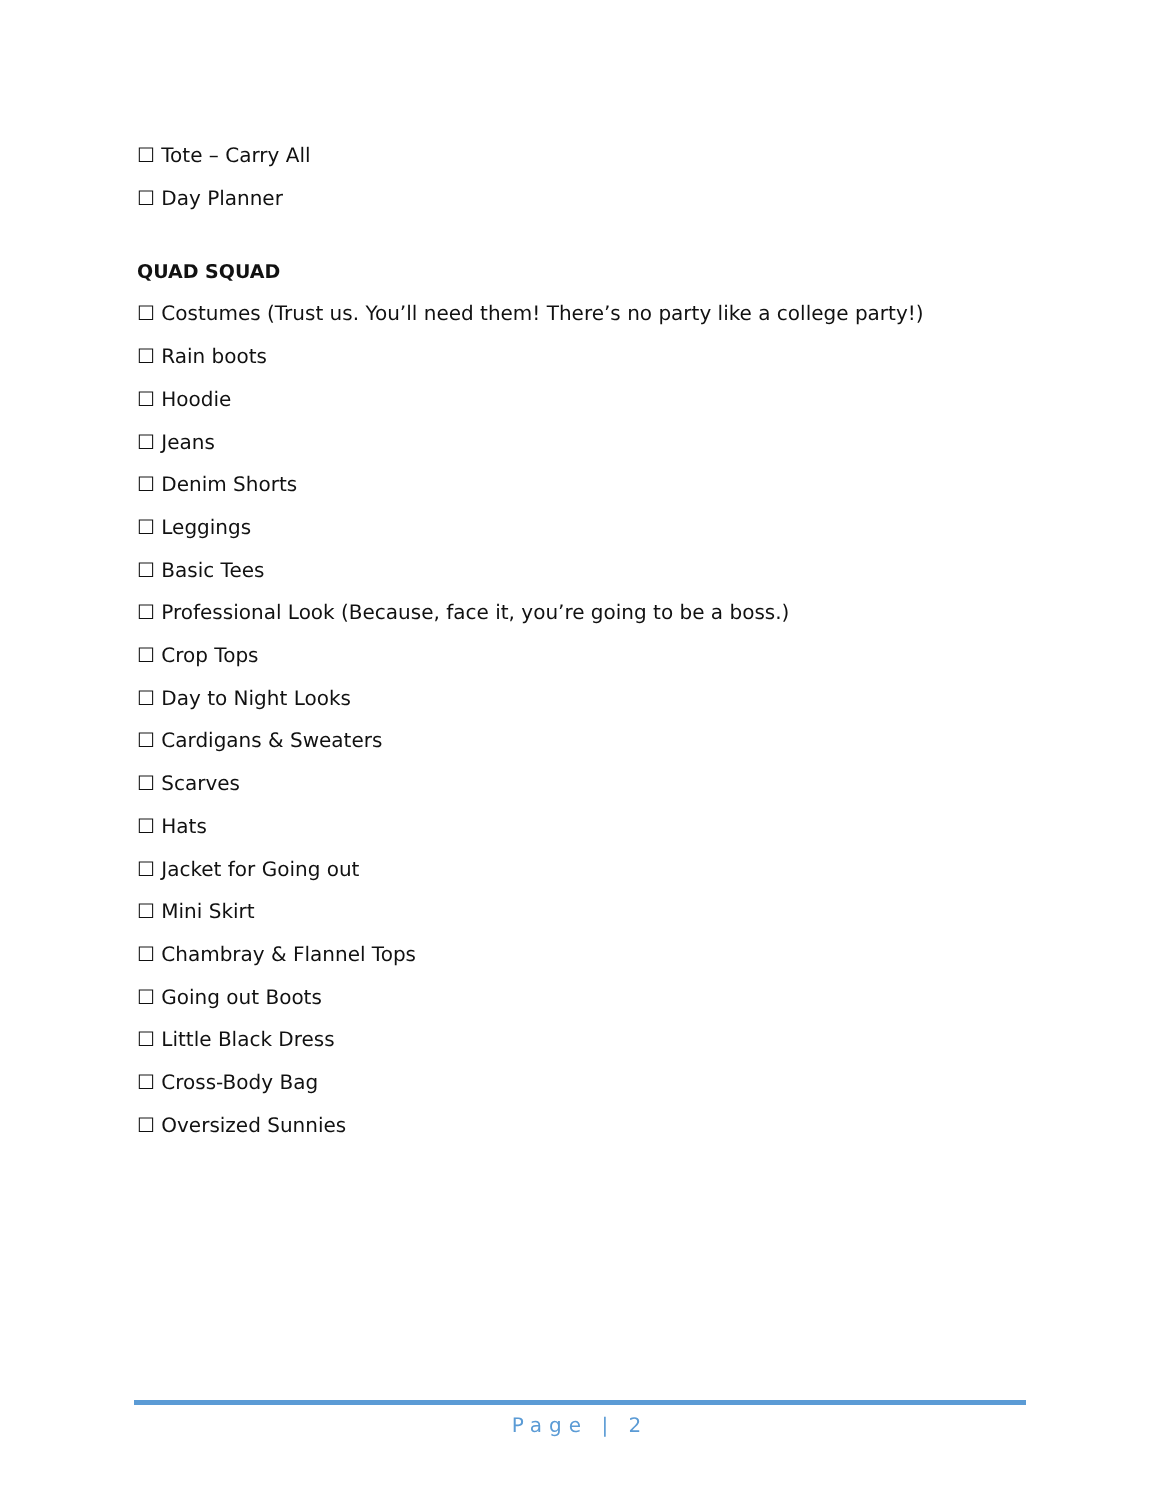☐ Tote – Carry All
☐ Day Planner
QUAD SQUAD
☐ Costumes (Trust us. You’ll need them! There’s no party like a college party!)
☐ Rain boots
☐ Hoodie
☐ Jeans
☐ Denim Shorts
☐ Leggings
☐ Basic Tees
☐ Professional Look (Because, face it, you’re going to be a boss.)
☐ Crop Tops
☐ Day to Night Looks
☐ Cardigans & Sweaters
☐ Scarves
☐ Hats
☐ Jacket for Going out
☐ Mini Skirt
☐ Chambray & Flannel Tops
☐ Going out Boots
☐ Little Black Dress
☐ Cross-Body Bag
☐ Oversized Sunnies
Page | 2